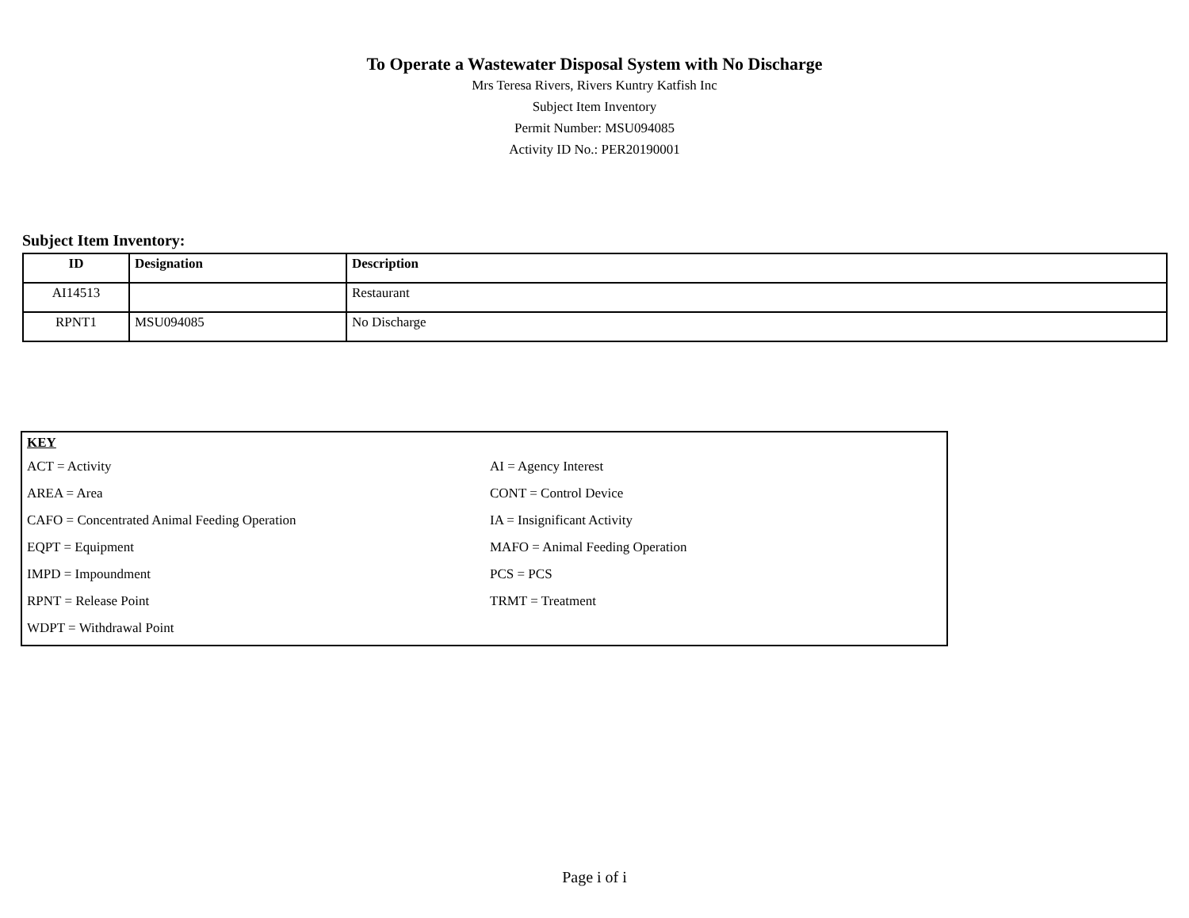To Operate a Wastewater Disposal System with No Discharge
Mrs Teresa Rivers, Rivers Kuntry Katfish Inc
Subject Item Inventory
Permit Number: MSU094085
Activity ID No.: PER20190001
Subject Item Inventory:
| ID | Designation | Description |
| --- | --- | --- |
| AI14513 | | Restaurant |
| RPNT1 | MSU094085 | No Discharge |
KEY
ACT = Activity
AI = Agency Interest
AREA = Area
CONT = Control Device
CAFO = Concentrated Animal Feeding Operation
IA = Insignificant Activity
EQPT = Equipment
MAFO = Animal Feeding Operation
IMPD = Impoundment
PCS = PCS
RPNT = Release Point
TRMT = Treatment
WDPT = Withdrawal Point
Page i of i